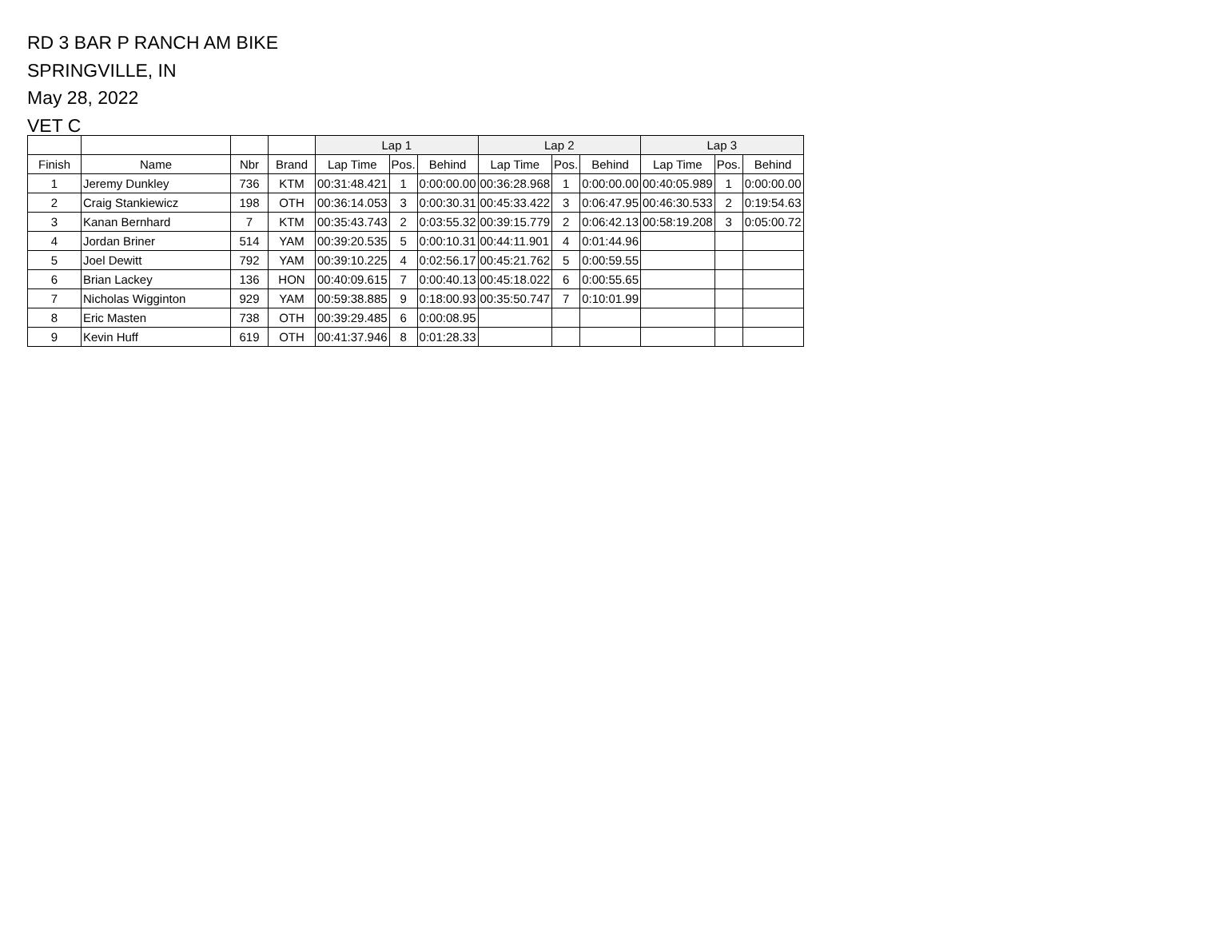RD 3 BAR P RANCH AM BIKE
SPRINGVILLE, IN
May 28, 2022
VET C
| | | | | Lap 1 | | | Lap 2 | | | Lap 3 | | |
| --- | --- | --- | --- | --- | --- | --- | --- | --- | --- | --- | --- | --- |
| Finish | Name | Nbr | Brand | Lap Time | Pos. | Behind | Lap Time | Pos. | Behind | Lap Time | Pos. | Behind |
| 1 | Jeremy Dunkley | 736 | KTM | 00:31:48.421 | 1 | 0:00:00.00 | 00:36:28.968 | 1 | 0:00:00.00 | 00:40:05.989 | 1 | 0:00:00.00 |
| 2 | Craig Stankiewicz | 198 | OTH | 00:36:14.053 | 3 | 0:00:30.31 | 00:45:33.422 | 3 | 0:06:47.95 | 00:46:30.533 | 2 | 0:19:54.63 |
| 3 | Kanan Bernhard | 7 | KTM | 00:35:43.743 | 2 | 0:03:55.32 | 00:39:15.779 | 2 | 0:06:42.13 | 00:58:19.208 | 3 | 0:05:00.72 |
| 4 | Jordan Briner | 514 | YAM | 00:39:20.535 | 5 | 0:00:10.31 | 00:44:11.901 | 4 | 0:01:44.96 | | | |
| 5 | Joel Dewitt | 792 | YAM | 00:39:10.225 | 4 | 0:02:56.17 | 00:45:21.762 | 5 | 0:00:59.55 | | | |
| 6 | Brian Lackey | 136 | HON | 00:40:09.615 | 7 | 0:00:40.13 | 00:45:18.022 | 6 | 0:00:55.65 | | | |
| 7 | Nicholas Wigginton | 929 | YAM | 00:59:38.885 | 9 | 0:18:00.93 | 00:35:50.747 | 7 | 0:10:01.99 | | | |
| 8 | Eric Masten | 738 | OTH | 00:39:29.485 | 6 | 0:00:08.95 | | | | | | |
| 9 | Kevin Huff | 619 | OTH | 00:41:37.946 | 8 | 0:01:28.33 | | | | | | |